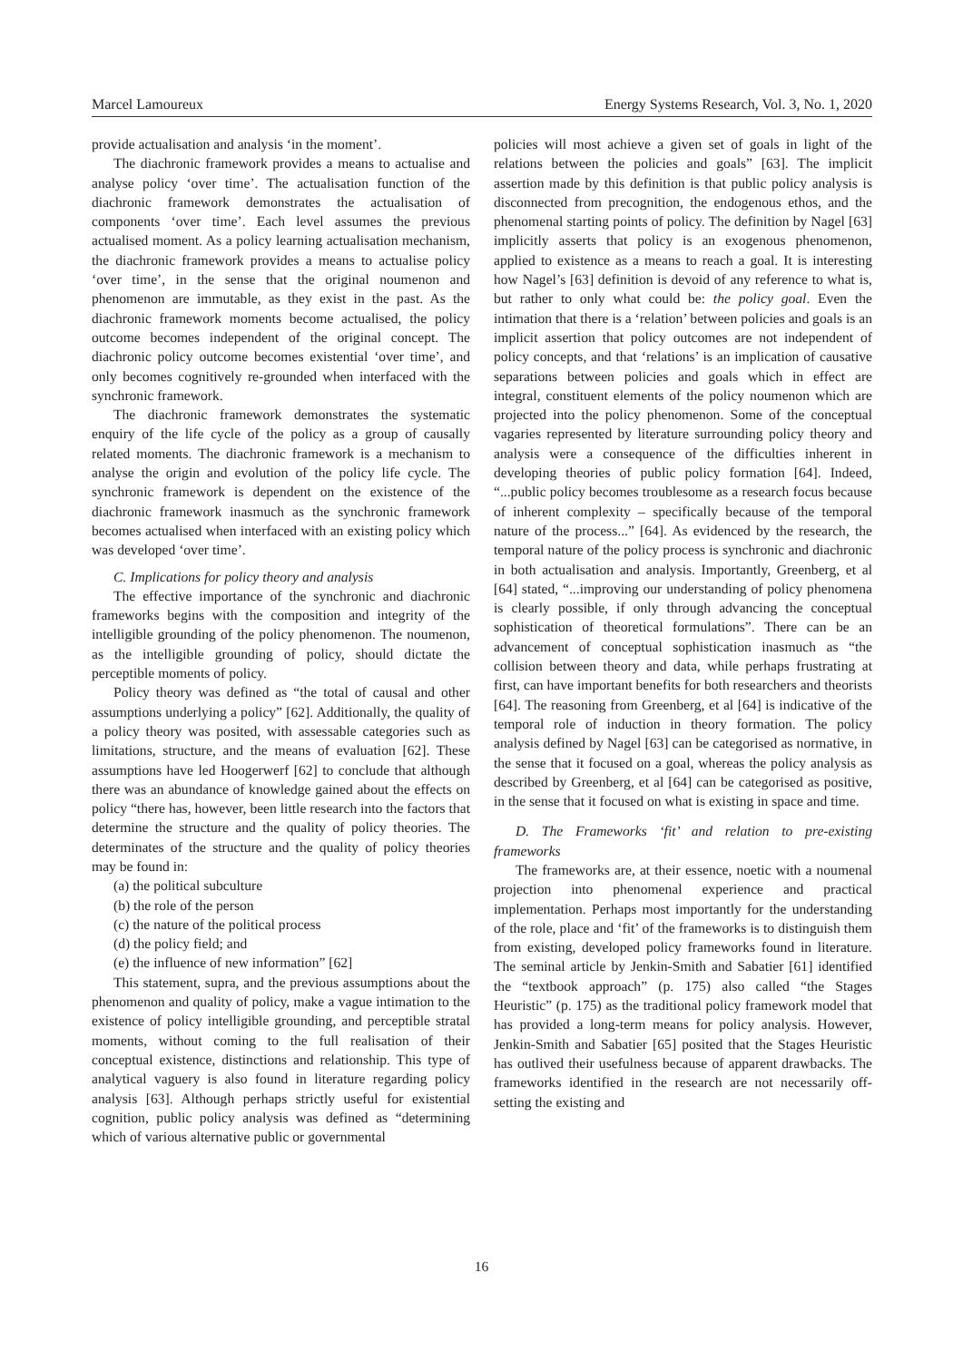Marcel Lamoureux Energy Systems Research, Vol. 3, No. 1, 2020
provide actualisation and analysis ‘in the moment’.
The diachronic framework provides a means to actualise and analyse policy ‘over time’. The actualisation function of the diachronic framework demonstrates the actualisation of components ‘over time’. Each level assumes the previous actualised moment. As a policy learning actualisation mechanism, the diachronic framework provides a means to actualise policy ‘over time’, in the sense that the original noumenon and phenomenon are immutable, as they exist in the past. As the diachronic framework moments become actualised, the policy outcome becomes independent of the original concept. The diachronic policy outcome becomes existential ‘over time’, and only becomes cognitively re-grounded when interfaced with the synchronic framework.
The diachronic framework demonstrates the systematic enquiry of the life cycle of the policy as a group of causally related moments. The diachronic framework is a mechanism to analyse the origin and evolution of the policy life cycle. The synchronic framework is dependent on the existence of the diachronic framework inasmuch as the synchronic framework becomes actualised when interfaced with an existing policy which was developed ‘over time’.
C. Implications for policy theory and analysis
The effective importance of the synchronic and diachronic frameworks begins with the composition and integrity of the intelligible grounding of the policy phenomenon. The noumenon, as the intelligible grounding of policy, should dictate the perceptible moments of policy.
Policy theory was defined as “the total of causal and other assumptions underlying a policy” [62]. Additionally, the quality of a policy theory was posited, with assessable categories such as limitations, structure, and the means of evaluation [62]. These assumptions have led Hoogerwerf [62] to conclude that although there was an abundance of knowledge gained about the effects on policy “there has, however, been little research into the factors that determine the structure and the quality of policy theories. The determinates of the structure and the quality of policy theories may be found in:
(a) the political subculture
(b) the role of the person
(c) the nature of the political process
(d) the policy field; and
(e) the influence of new information” [62]
This statement, supra, and the previous assumptions about the phenomenon and quality of policy, make a vague intimation to the existence of policy intelligible grounding, and perceptible stratal moments, without coming to the full realisation of their conceptual existence, distinctions and relationship. This type of analytical vaguery is also found in literature regarding policy analysis [63]. Although perhaps strictly useful for existential cognition, public policy analysis was defined as “determining which of various alternative public or governmental
policies will most achieve a given set of goals in light of the relations between the policies and goals” [63]. The implicit assertion made by this definition is that public policy analysis is disconnected from precognition, the endogenous ethos, and the phenomenal starting points of policy. The definition by Nagel [63] implicitly asserts that policy is an exogenous phenomenon, applied to existence as a means to reach a goal. It is interesting how Nagel’s [63] definition is devoid of any reference to what is, but rather to only what could be: the policy goal. Even the intimation that there is a ‘relation’ between policies and goals is an implicit assertion that policy outcomes are not independent of policy concepts, and that ‘relations’ is an implication of causative separations between policies and goals which in effect are integral, constituent elements of the policy noumenon which are projected into the policy phenomenon. Some of the conceptual vagaries represented by literature surrounding policy theory and analysis were a consequence of the difficulties inherent in developing theories of public policy formation [64]. Indeed, “...public policy becomes troublesome as a research focus because of inherent complexity – specifically because of the temporal nature of the process...” [64]. As evidenced by the research, the temporal nature of the policy process is synchronic and diachronic in both actualisation and analysis. Importantly, Greenberg, et al [64] stated, “...improving our understanding of policy phenomena is clearly possible, if only through advancing the conceptual sophistication of theoretical formulations”. There can be an advancement of conceptual sophistication inasmuch as “the collision between theory and data, while perhaps frustrating at first, can have important benefits for both researchers and theorists [64]. The reasoning from Greenberg, et al [64] is indicative of the temporal role of induction in theory formation. The policy analysis defined by Nagel [63] can be categorised as normative, in the sense that it focused on a goal, whereas the policy analysis as described by Greenberg, et al [64] can be categorised as positive, in the sense that it focused on what is existing in space and time.
D. The Frameworks ‘fit’ and relation to pre-existing frameworks
The frameworks are, at their essence, noetic with a noumenal projection into phenomenal experience and practical implementation. Perhaps most importantly for the understanding of the role, place and ‘fit’ of the frameworks is to distinguish them from existing, developed policy frameworks found in literature. The seminal article by Jenkin-Smith and Sabatier [61] identified the “textbook approach” (p. 175) also called “the Stages Heuristic” (p. 175) as the traditional policy framework model that has provided a long-term means for policy analysis. However, Jenkin-Smith and Sabatier [65] posited that the Stages Heuristic has outlived their usefulness because of apparent drawbacks. The frameworks identified in the research are not necessarily off-setting the existing and
16